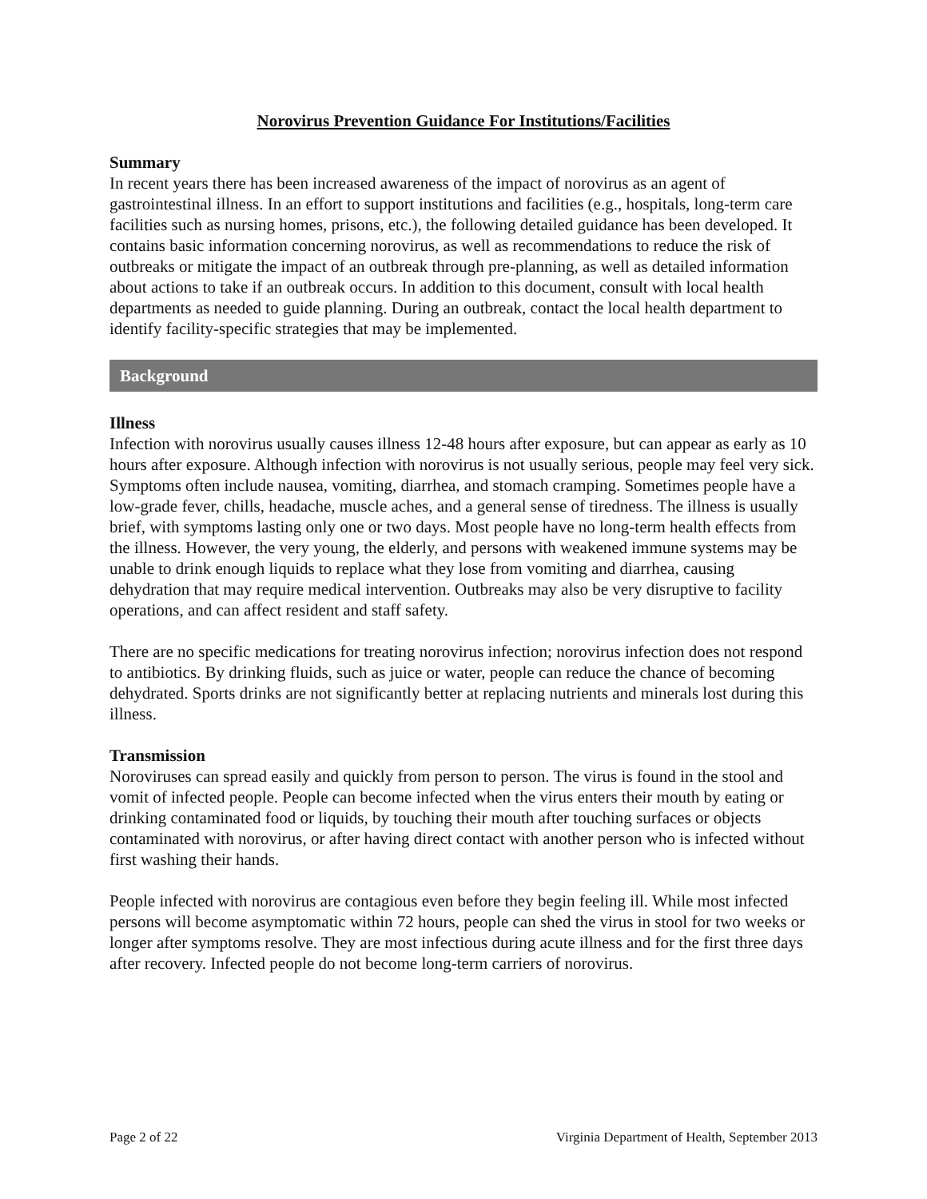Norovirus Prevention Guidance For Institutions/Facilities
Summary
In recent years there has been increased awareness of the impact of norovirus as an agent of gastrointestinal illness. In an effort to support institutions and facilities (e.g., hospitals, long-term care facilities such as nursing homes, prisons, etc.), the following detailed guidance has been developed. It contains basic information concerning norovirus, as well as recommendations to reduce the risk of outbreaks or mitigate the impact of an outbreak through pre-planning, as well as detailed information about actions to take if an outbreak occurs. In addition to this document, consult with local health departments as needed to guide planning. During an outbreak, contact the local health department to identify facility-specific strategies that may be implemented.
Background
Illness
Infection with norovirus usually causes illness 12-48 hours after exposure, but can appear as early as 10 hours after exposure. Although infection with norovirus is not usually serious, people may feel very sick. Symptoms often include nausea, vomiting, diarrhea, and stomach cramping. Sometimes people have a low-grade fever, chills, headache, muscle aches, and a general sense of tiredness. The illness is usually brief, with symptoms lasting only one or two days. Most people have no long-term health effects from the illness. However, the very young, the elderly, and persons with weakened immune systems may be unable to drink enough liquids to replace what they lose from vomiting and diarrhea, causing dehydration that may require medical intervention. Outbreaks may also be very disruptive to facility operations, and can affect resident and staff safety.
There are no specific medications for treating norovirus infection; norovirus infection does not respond to antibiotics. By drinking fluids, such as juice or water, people can reduce the chance of becoming dehydrated. Sports drinks are not significantly better at replacing nutrients and minerals lost during this illness.
Transmission
Noroviruses can spread easily and quickly from person to person. The virus is found in the stool and vomit of infected people. People can become infected when the virus enters their mouth by eating or drinking contaminated food or liquids, by touching their mouth after touching surfaces or objects contaminated with norovirus, or after having direct contact with another person who is infected without first washing their hands.
People infected with norovirus are contagious even before they begin feeling ill. While most infected persons will become asymptomatic within 72 hours, people can shed the virus in stool for two weeks or longer after symptoms resolve. They are most infectious during acute illness and for the first three days after recovery. Infected people do not become long-term carriers of norovirus.
Page 2 of 22 Virginia Department of Health, September 2013